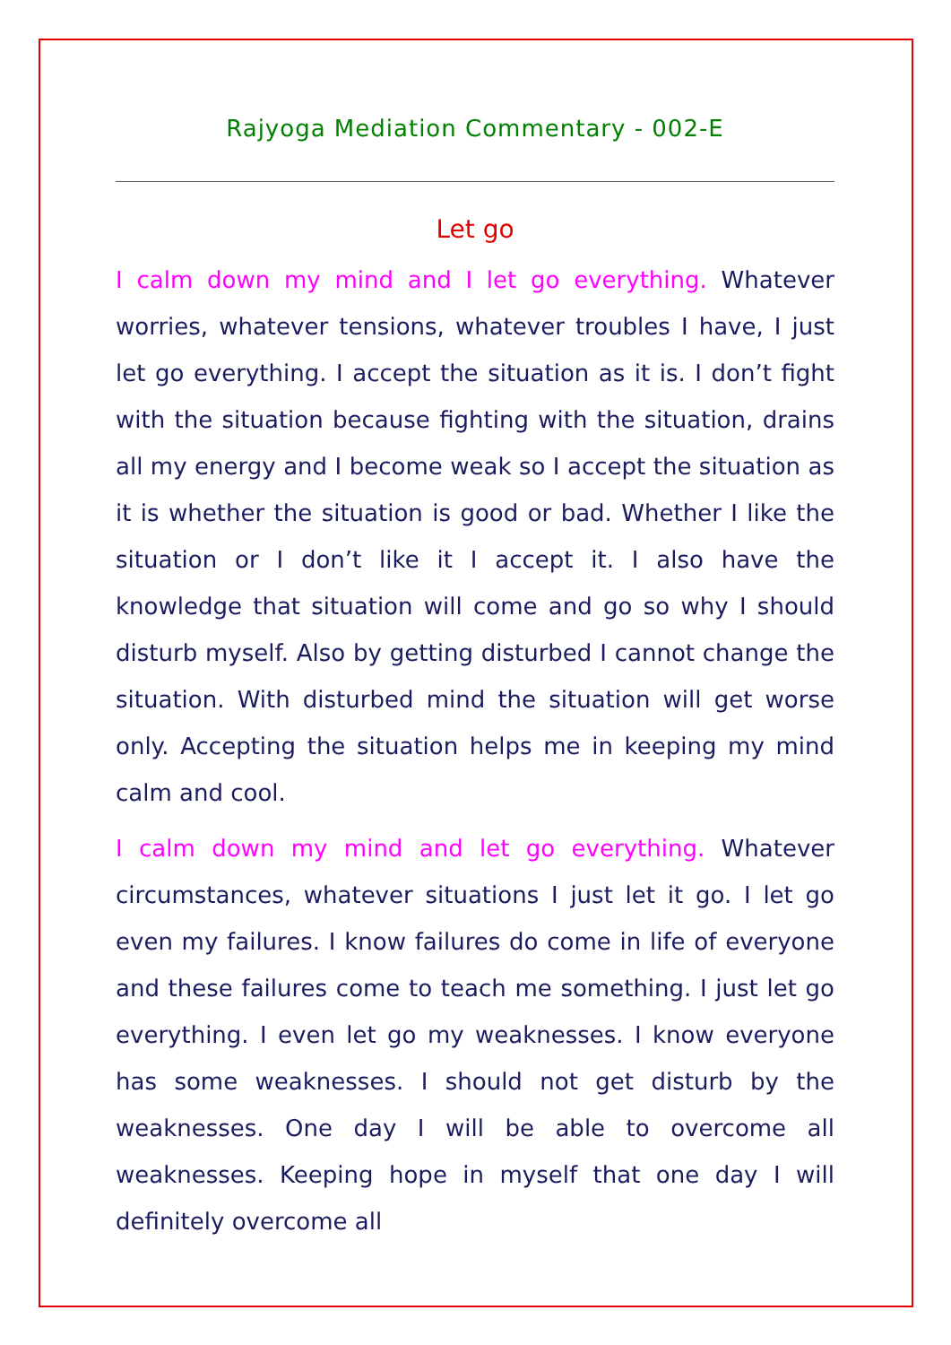Rajyoga Mediation Commentary - 002-E
Let go
I calm down my mind and I let go everything. Whatever worries, whatever tensions, whatever troubles I have, I just let go everything. I accept the situation as it is. I don’t fight with the situation because fighting with the situation, drains all my energy and I become weak so I accept the situation as it is whether the situation is good or bad. Whether I like the situation or I don’t like it I accept it. I also have the knowledge that situation will come and go so why I should disturb myself. Also by getting disturbed I cannot change the situation. With disturbed mind the situation will get worse only. Accepting the situation helps me in keeping my mind calm and cool.
I calm down my mind and let go everything. Whatever circumstances, whatever situations I just let it go. I let go even my failures. I know failures do come in life of everyone and these failures come to teach me something. I just let go everything. I even let go my weaknesses. I know everyone has some weaknesses. I should not get disturb by the weaknesses. One day I will be able to overcome all weaknesses. Keeping hope in myself that one day I will definitely overcome all